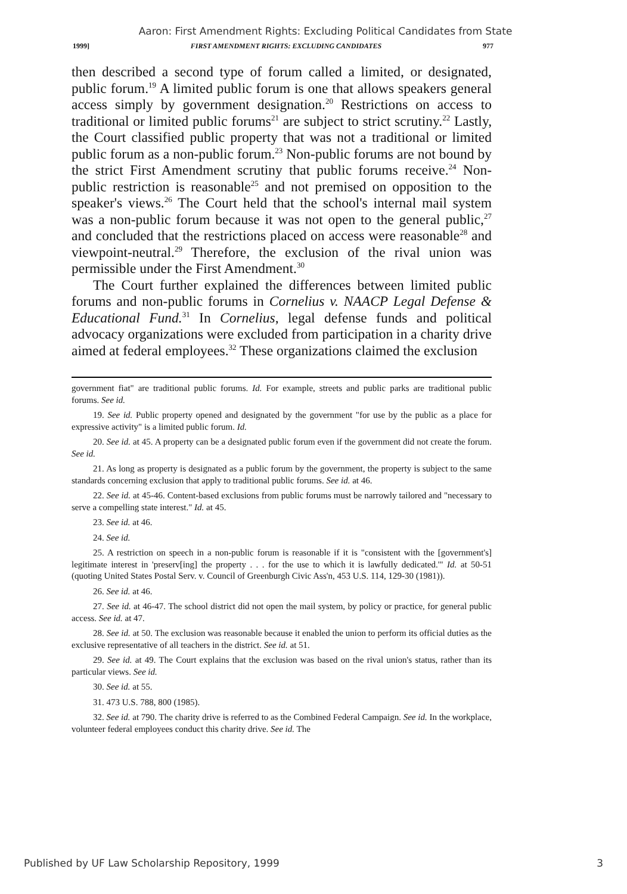Aaron: First Amendment Rights: Excluding Political Candidates from State
1999] FIRST AMENDMENT RIGHTS: EXCLUDING CANDIDATES 977
then described a second type of forum called a limited, or designated, public forum.<sup>19</sup> A limited public forum is one that allows speakers general access simply by government designation.<sup>20</sup> Restrictions on access to traditional or limited public forums<sup>21</sup> are subject to strict scrutiny.<sup>22</sup> Lastly, the Court classified public property that was not a traditional or limited public forum as a non-public forum.<sup>23</sup> Non-public forums are not bound by the strict First Amendment scrutiny that public forums receive.<sup>24</sup> Non-public restriction is reasonable<sup>25</sup> and not premised on opposition to the speaker's views.<sup>26</sup> The Court held that the school's internal mail system was a non-public forum because it was not open to the general public,<sup>27</sup> and concluded that the restrictions placed on access were reasonable<sup>28</sup> and viewpoint-neutral.<sup>29</sup> Therefore, the exclusion of the rival union was permissible under the First Amendment.<sup>30</sup>
The Court further explained the differences between limited public forums and non-public forums in Cornelius v. NAACP Legal Defense & Educational Fund.<sup>31</sup> In Cornelius, legal defense funds and political advocacy organizations were excluded from participation in a charity drive aimed at federal employees.<sup>32</sup> These organizations claimed the exclusion
government fiat" are traditional public forums. Id. For example, streets and public parks are traditional public forums. See id.
19. See id. Public property opened and designated by the government "for use by the public as a place for expressive activity" is a limited public forum. Id.
20. See id. at 45. A property can be a designated public forum even if the government did not create the forum. See id.
21. As long as property is designated as a public forum by the government, the property is subject to the same standards concerning exclusion that apply to traditional public forums. See id. at 46.
22. See id. at 45-46. Content-based exclusions from public forums must be narrowly tailored and "necessary to serve a compelling state interest." Id. at 45.
23. See id. at 46.
24. See id.
25. A restriction on speech in a non-public forum is reasonable if it is "consistent with the [government's] legitimate interest in 'preserv[ing] the property . . . for the use to which it is lawfully dedicated.'" Id. at 50-51 (quoting United States Postal Serv. v. Council of Greenburgh Civic Ass'n, 453 U.S. 114, 129-30 (1981)).
26. See id. at 46.
27. See id. at 46-47. The school district did not open the mail system, by policy or practice, for general public access. See id. at 47.
28. See id. at 50. The exclusion was reasonable because it enabled the union to perform its official duties as the exclusive representative of all teachers in the district. See id. at 51.
29. See id. at 49. The Court explains that the exclusion was based on the rival union's status, rather than its particular views. See id.
30. See id. at 55.
31. 473 U.S. 788, 800 (1985).
32. See id. at 790. The charity drive is referred to as the Combined Federal Campaign. See id. In the workplace, volunteer federal employees conduct this charity drive. See id. The
Published by UF Law Scholarship Repository, 1999 3